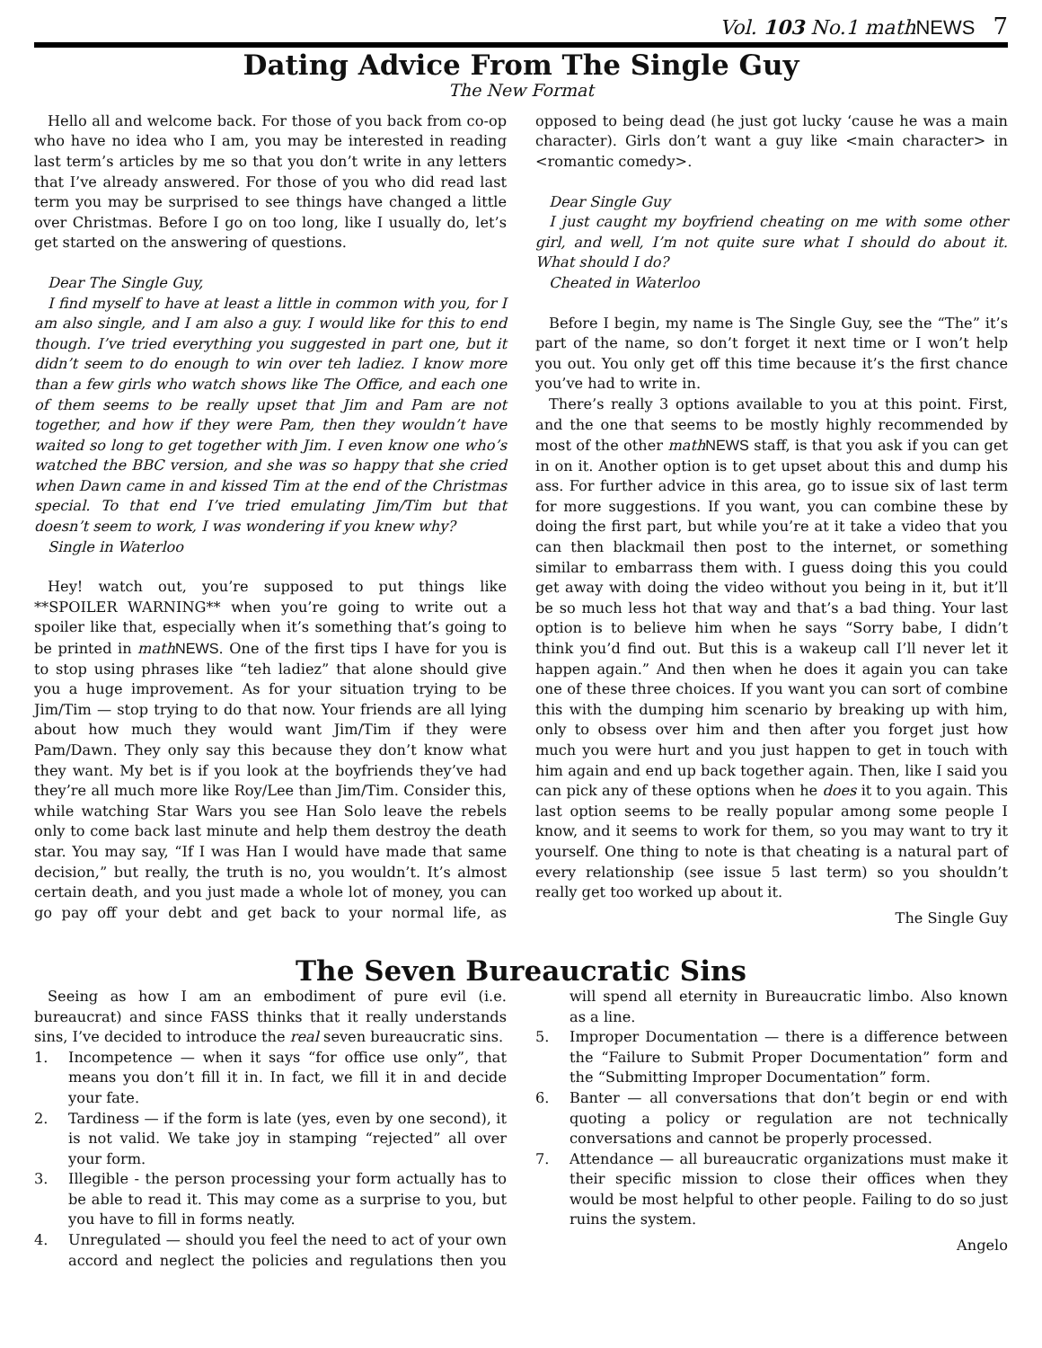Vol. 103 No.1 mathNEWS 7
Dating Advice From The Single Guy
The New Format
Hello all and welcome back. For those of you back from co-op who have no idea who I am, you may be interested in reading last term’s articles by me so that you don’t write in any letters that I’ve already answered. For those of you who did read last term you may be surprised to see things have changed a little over Christmas. Before I go on too long, like I usually do, let’s get started on the answering of questions.
Dear The Single Guy,
I find myself to have at least a little in common with you, for I am also single, and I am also a guy. I would like for this to end though. I’ve tried everything you suggested in part one, but it didn’t seem to do enough to win over teh ladiez. I know more than a few girls who watch shows like The Office, and each one of them seems to be really upset that Jim and Pam are not together, and how if they were Pam, then they wouldn’t have waited so long to get together with Jim. I even know one who’s watched the BBC version, and she was so happy that she cried when Dawn came in and kissed Tim at the end of the Christmas special. To that end I’ve tried emulating Jim/Tim but that doesn’t seem to work, I was wondering if you knew why?
Single in Waterloo
Hey! watch out, you’re supposed to put things like **SPOILER WARNING** when you’re going to write out a spoiler like that, especially when it’s something that’s going to be printed in math NEWS. One of the first tips I have for you is to stop using phrases like “teh ladiez” that alone should give you a huge improvement. As for your situation trying to be Jim/Tim — stop trying to do that now. Your friends are all lying about how much they would want Jim/Tim if they were Pam/Dawn. They only say this because they don’t know what they want. My bet is if you look at the boyfriends they’ve had they’re all much more like Roy/Lee than Jim/Tim. Consider this, while watching Star Wars you see Han Solo leave the rebels only to come back last minute and help them destroy the death star. You may say, “If I was Han I would have made that same decision,” but really, the truth is no, you wouldn’t. It’s almost certain death, and you just made a whole lot of money, you can go pay off your debt and get back to your normal life, as opposed to being dead (he just got lucky ‘cause he was a main character). Girls don’t want a guy like <main character> in <romantic comedy>.
Dear Single Guy
I just caught my boyfriend cheating on me with some other girl, and well, I’m not quite sure what I should do about it. What should I do?
Cheated in Waterloo
Before I begin, my name is The Single Guy, see the “The” it’s part of the name, so don’t forget it next time or I won’t help you out. You only get off this time because it’s the first chance you’ve had to write in.
There’s really 3 options available to you at this point. First, and the one that seems to be mostly highly recommended by most of the other math NEWS staff, is that you ask if you can get in on it. Another option is to get upset about this and dump his ass. For further advice in this area, go to issue six of last term for more suggestions. If you want, you can combine these by doing the first part, but while you’re at it take a video that you can then blackmail then post to the internet, or something similar to embarrass them with. I guess doing this you could get away with doing the video without you being in it, but it’ll be so much less hot that way and that’s a bad thing. Your last option is to believe him when he says “Sorry babe, I didn’t think you’d find out. But this is a wakeup call I’ll never let it happen again.” And then when he does it again you can take one of these three choices. If you want you can sort of combine this with the dumping him scenario by breaking up with him, only to obsess over him and then after you forget just how much you were hurt and you just happen to get in touch with him again and end up back together again. Then, like I said you can pick any of these options when he does it to you again. This last option seems to be really popular among some people I know, and it seems to work for them, so you may want to try it yourself. One thing to note is that cheating is a natural part of every relationship (see issue 5 last term) so you shouldn’t really get too worked up about it.
The Single Guy
The Seven Bureaucratic Sins
Seeing as how I am an embodiment of pure evil (i.e. bureaucrat) and since FASS thinks that it really understands sins, I’ve decided to introduce the real seven bureaucratic sins.
1. Incompetence — when it says “for office use only”, that means you don’t fill it in. In fact, we fill it in and decide your fate.
2. Tardiness — if the form is late (yes, even by one second), it is not valid. We take joy in stamping “rejected” all over your form.
3. Illegible - the person processing your form actually has to be able to read it. This may come as a surprise to you, but you have to fill in forms neatly.
4. Unregulated — should you feel the need to act of your own accord and neglect the policies and regulations then you will spend all eternity in Bureaucratic limbo. Also known as a line.
5. Improper Documentation — there is a difference between the “Failure to Submit Proper Documentation” form and the “Submitting Improper Documentation” form.
6. Banter — all conversations that don’t begin or end with quoting a policy or regulation are not technically conversations and cannot be properly processed.
7. Attendance — all bureaucratic organizations must make it their specific mission to close their offices when they would be most helpful to other people. Failing to do so just ruins the system.
Angelo